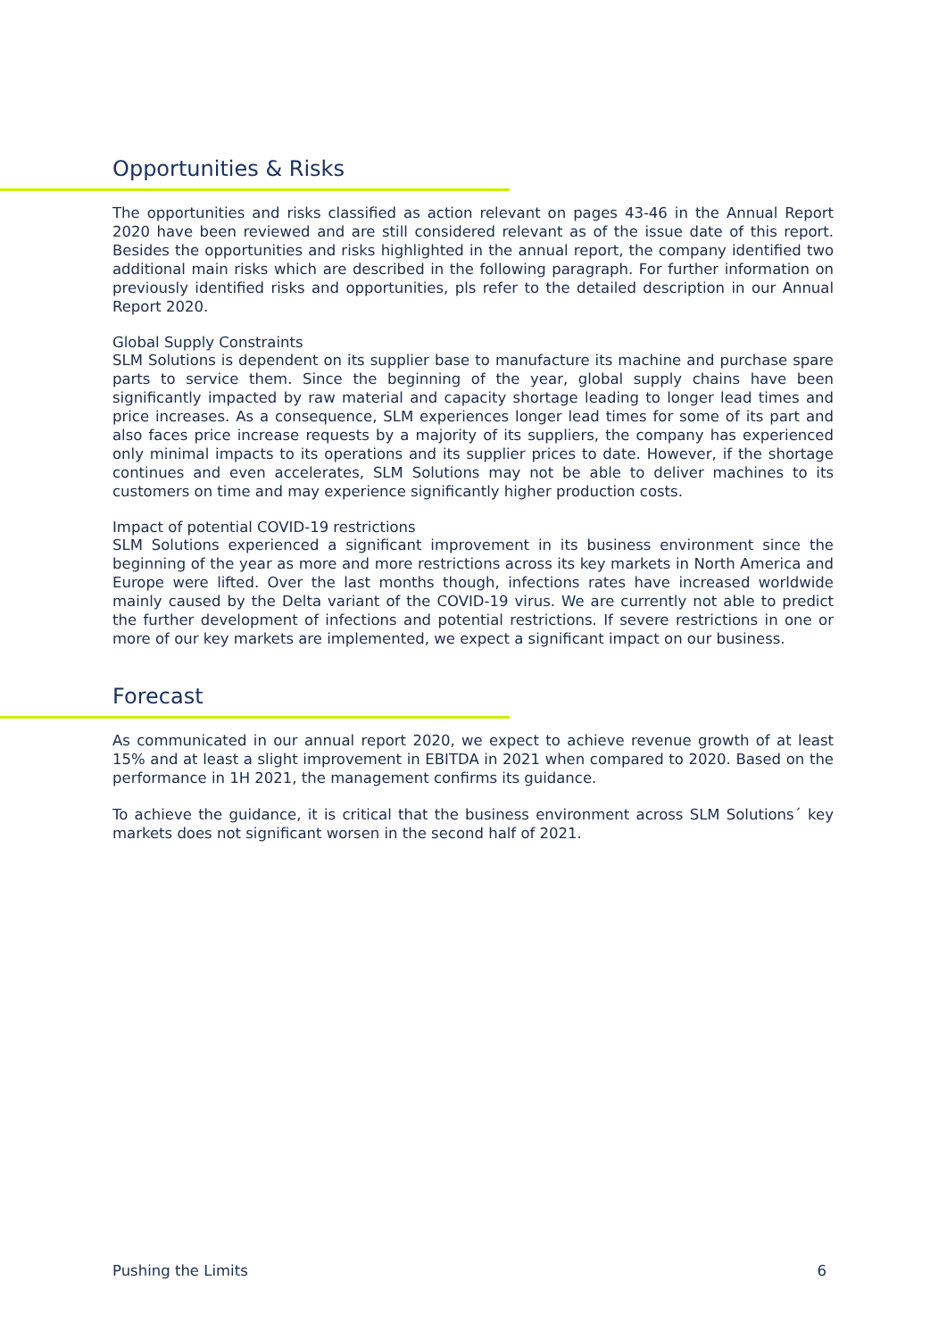Opportunities & Risks
The opportunities and risks classified as action relevant on pages 43-46 in the Annual Report 2020 have been reviewed and are still considered relevant as of the issue date of this report. Besides the opportunities and risks highlighted in the annual report, the company identified two additional main risks which are described in the following paragraph. For further information on previously identified risks and opportunities, pls refer to the detailed description in our Annual Report 2020.
Global Supply Constraints
SLM Solutions is dependent on its supplier base to manufacture its machine and purchase spare parts to service them. Since the beginning of the year, global supply chains have been significantly impacted by raw material and capacity shortage leading to longer lead times and price increases. As a consequence, SLM experiences longer lead times for some of its part and also faces price increase requests by a majority of its suppliers, the company has experienced only minimal impacts to its operations and its supplier prices to date. However, if the shortage continues and even accelerates, SLM Solutions may not be able to deliver machines to its customers on time and may experience significantly higher production costs.
Impact of potential COVID-19 restrictions
SLM Solutions experienced a significant improvement in its business environment since the beginning of the year as more and more restrictions across its key markets in North America and Europe were lifted. Over the last months though, infections rates have increased worldwide mainly caused by the Delta variant of the COVID-19 virus. We are currently not able to predict the further development of infections and potential restrictions. If severe restrictions in one or more of our key markets are implemented, we expect a significant impact on our business.
Forecast
As communicated in our annual report 2020, we expect to achieve revenue growth of at least 15% and at least a slight improvement in EBITDA in 2021 when compared to 2020. Based on the performance in 1H 2021, the management confirms its guidance.
To achieve the guidance, it is critical that the business environment across SLM Solutions´ key markets does not significant worsen in the second half of 2021.
Pushing the Limits 6